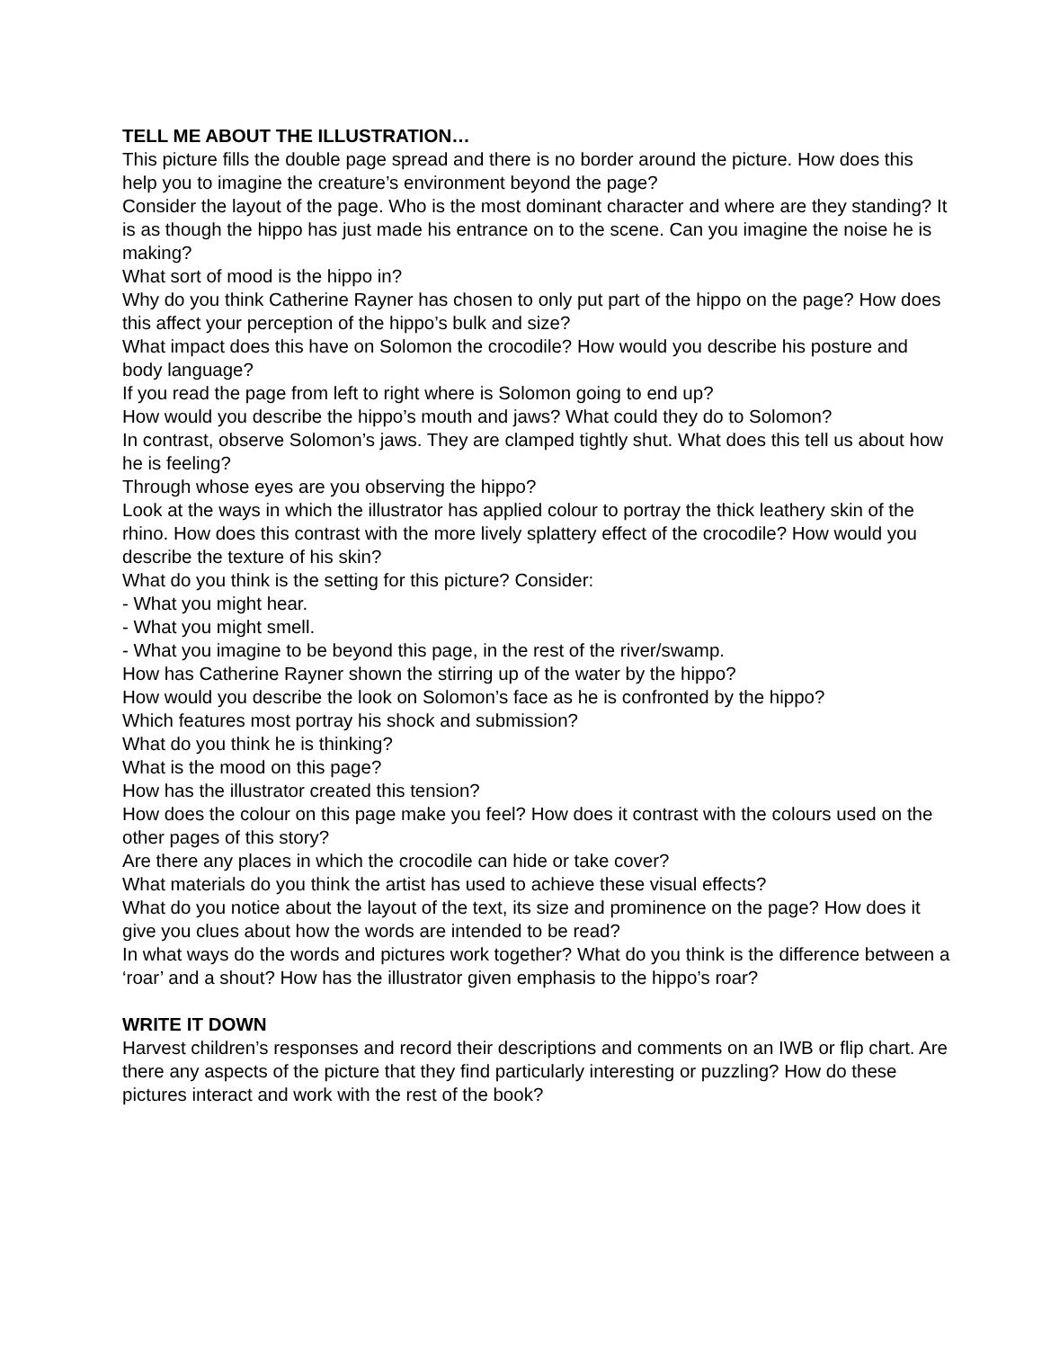TELL ME ABOUT THE ILLUSTRATION…
This picture fills the double page spread and there is no border around the picture. How does this help you to imagine the creature’s environment beyond the page?
Consider the layout of the page. Who is the most dominant character and where are they standing? It is as though the hippo has just made his entrance on to the scene. Can you imagine the noise he is making?
What sort of mood is the hippo in?
Why do you think Catherine Rayner has chosen to only put part of the hippo on the page? How does this affect your perception of the hippo’s bulk and size?
What impact does this have on Solomon the crocodile? How would you describe his posture and body language?
If you read the page from left to right where is Solomon going to end up?
How would you describe the hippo’s mouth and jaws? What could they do to Solomon?
In contrast, observe Solomon’s jaws. They are clamped tightly shut. What does this tell us about how he is feeling?
Through whose eyes are you observing the hippo?
Look at the ways in which the illustrator has applied colour to portray the thick leathery skin of the rhino. How does this contrast with the more lively splattery effect of the crocodile? How would you describe the texture of his skin?
What do you think is the setting for this picture? Consider:
- What you might hear.
- What you might smell.
- What you imagine to be beyond this page, in the rest of the river/swamp.
How has Catherine Rayner shown the stirring up of the water by the hippo?
How would you describe the look on Solomon’s face as he is confronted by the hippo?
Which features most portray his shock and submission?
What do you think he is thinking?
What is the mood on this page?
How has the illustrator created this tension?
How does the colour on this page make you feel? How does it contrast with the colours used on the other pages of this story?
Are there any places in which the crocodile can hide or take cover?
What materials do you think the artist has used to achieve these visual effects?
What do you notice about the layout of the text, its size and prominence on the page? How does it give you clues about how the words are intended to be read?
In what ways do the words and pictures work together? What do you think is the difference between a ‘roar’ and a shout? How has the illustrator given emphasis to the hippo’s roar?
WRITE IT DOWN
Harvest children’s responses and record their descriptions and comments on an IWB or flip chart. Are there any aspects of the picture that they find particularly interesting or puzzling? How do these pictures interact and work with the rest of the book?